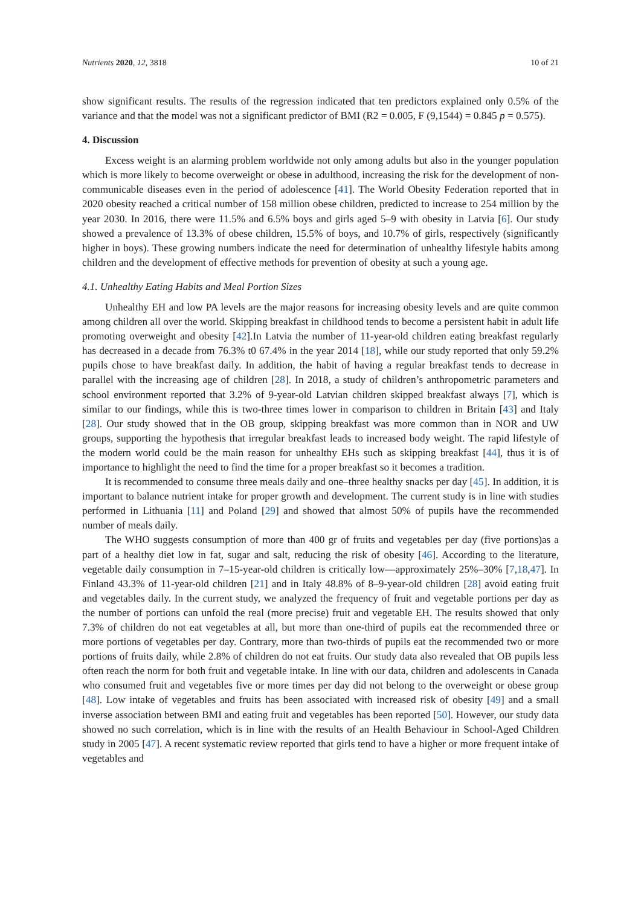Nutrients 2020, 12, 3818 10 of 21
show significant results. The results of the regression indicated that ten predictors explained only 0.5% of the variance and that the model was not a significant predictor of BMI (R2 = 0.005, F (9,1544) = 0.845 p = 0.575).
4. Discussion
Excess weight is an alarming problem worldwide not only among adults but also in the younger population which is more likely to become overweight or obese in adulthood, increasing the risk for the development of non-communicable diseases even in the period of adolescence [41]. The World Obesity Federation reported that in 2020 obesity reached a critical number of 158 million obese children, predicted to increase to 254 million by the year 2030. In 2016, there were 11.5% and 6.5% boys and girls aged 5–9 with obesity in Latvia [6]. Our study showed a prevalence of 13.3% of obese children, 15.5% of boys, and 10.7% of girls, respectively (significantly higher in boys). These growing numbers indicate the need for determination of unhealthy lifestyle habits among children and the development of effective methods for prevention of obesity at such a young age.
4.1. Unhealthy Eating Habits and Meal Portion Sizes
Unhealthy EH and low PA levels are the major reasons for increasing obesity levels and are quite common among children all over the world. Skipping breakfast in childhood tends to become a persistent habit in adult life promoting overweight and obesity [42].In Latvia the number of 11-year-old children eating breakfast regularly has decreased in a decade from 76.3% t0 67.4% in the year 2014 [18], while our study reported that only 59.2% pupils chose to have breakfast daily. In addition, the habit of having a regular breakfast tends to decrease in parallel with the increasing age of children [28]. In 2018, a study of children’s anthropometric parameters and school environment reported that 3.2% of 9-year-old Latvian children skipped breakfast always [7], which is similar to our findings, while this is two-three times lower in comparison to children in Britain [43] and Italy [28]. Our study showed that in the OB group, skipping breakfast was more common than in NOR and UW groups, supporting the hypothesis that irregular breakfast leads to increased body weight. The rapid lifestyle of the modern world could be the main reason for unhealthy EHs such as skipping breakfast [44], thus it is of importance to highlight the need to find the time for a proper breakfast so it becomes a tradition.
It is recommended to consume three meals daily and one–three healthy snacks per day [45]. In addition, it is important to balance nutrient intake for proper growth and development. The current study is in line with studies performed in Lithuania [11] and Poland [29] and showed that almost 50% of pupils have the recommended number of meals daily.
The WHO suggests consumption of more than 400 gr of fruits and vegetables per day (five portions)as a part of a healthy diet low in fat, sugar and salt, reducing the risk of obesity [46]. According to the literature, vegetable daily consumption in 7–15-year-old children is critically low—approximately 25%–30% [7,18,47]. In Finland 43.3% of 11-year-old children [21] and in Italy 48.8% of 8–9-year-old children [28] avoid eating fruit and vegetables daily. In the current study, we analyzed the frequency of fruit and vegetable portions per day as the number of portions can unfold the real (more precise) fruit and vegetable EH. The results showed that only 7.3% of children do not eat vegetables at all, but more than one-third of pupils eat the recommended three or more portions of vegetables per day. Contrary, more than two-thirds of pupils eat the recommended two or more portions of fruits daily, while 2.8% of children do not eat fruits. Our study data also revealed that OB pupils less often reach the norm for both fruit and vegetable intake. In line with our data, children and adolescents in Canada who consumed fruit and vegetables five or more times per day did not belong to the overweight or obese group [48]. Low intake of vegetables and fruits has been associated with increased risk of obesity [49] and a small inverse association between BMI and eating fruit and vegetables has been reported [50]. However, our study data showed no such correlation, which is in line with the results of an Health Behaviour in School-Aged Children study in 2005 [47]. A recent systematic review reported that girls tend to have a higher or more frequent intake of vegetables and